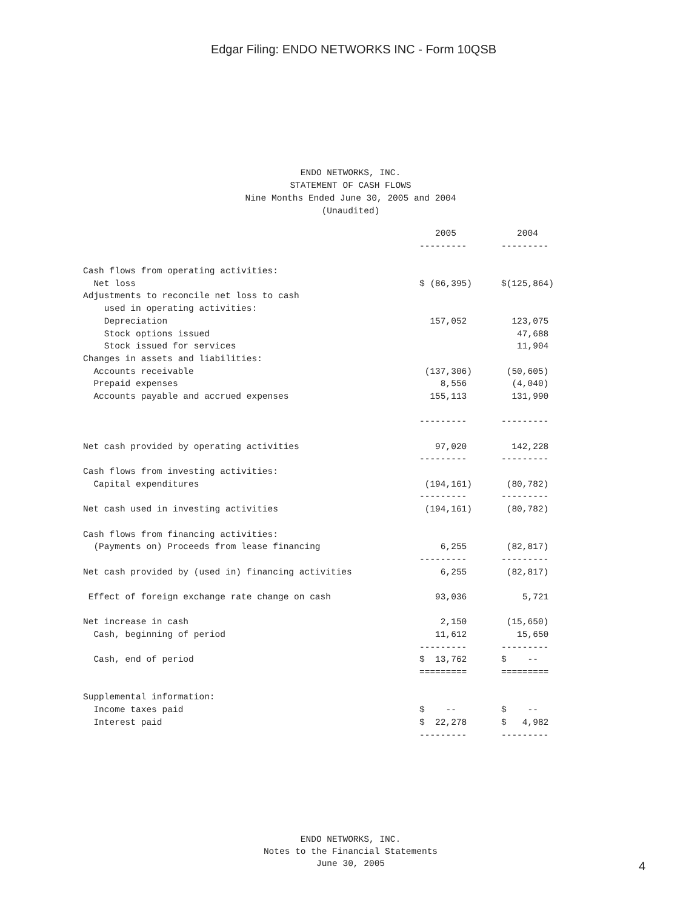Edgar Filing: ENDO NETWORKS INC - Form 10QSB
ENDO NETWORKS, INC.
STATEMENT OF CASH FLOWS
Nine Months Ended June 30, 2005 and 2004
(Unaudited)
| | 2005 | 2004 |
| --- | --- | --- |
| | --------- | --------- |
| Cash flows from operating activities: | | |
| Net loss | $ (86,395) | $(125,864) |
| Adjustments to reconcile net loss to cash | | |
| used in operating activities: | | |
| Depreciation | 157,052 | 123,075 |
| Stock options issued | | 47,688 |
| Stock issued for services | | 11,904 |
| Changes in assets and liabilities: | | |
| Accounts receivable | (137,306) | (50,605) |
| Prepaid expenses | 8,556 | (4,040) |
| Accounts payable and accrued expenses | 155,113 | 131,990 |
| | --------- | --------- |
| Net cash provided by operating activities | 97,020 | 142,228 |
| | --------- | --------- |
| Cash flows from investing activities: | | |
| Capital expenditures | (194,161) | (80,782) |
| | --------- | --------- |
| Net cash used in investing activities | (194,161) | (80,782) |
| Cash flows from financing activities: | | |
| (Payments on) Proceeds from lease financing | 6,255 | (82,817) |
| | --------- | --------- |
| Net cash provided by (used in) financing activities | 6,255 | (82,817) |
| Effect of foreign exchange rate change on cash | 93,036 | 5,721 |
| Net increase in cash | 2,150 | (15,650) |
| Cash, beginning of period | 11,612 | 15,650 |
| | --------- | --------- |
| Cash, end of period | $ 13,762 | $ -- |
| | ========= | ========= |
| Supplemental information: | | |
| Income taxes paid | $ -- | $ -- |
| Interest paid | $ 22,278 | $ 4,982 |
| | --------- | --------- |
ENDO NETWORKS, INC.
Notes to the Financial Statements
June 30, 2005
4